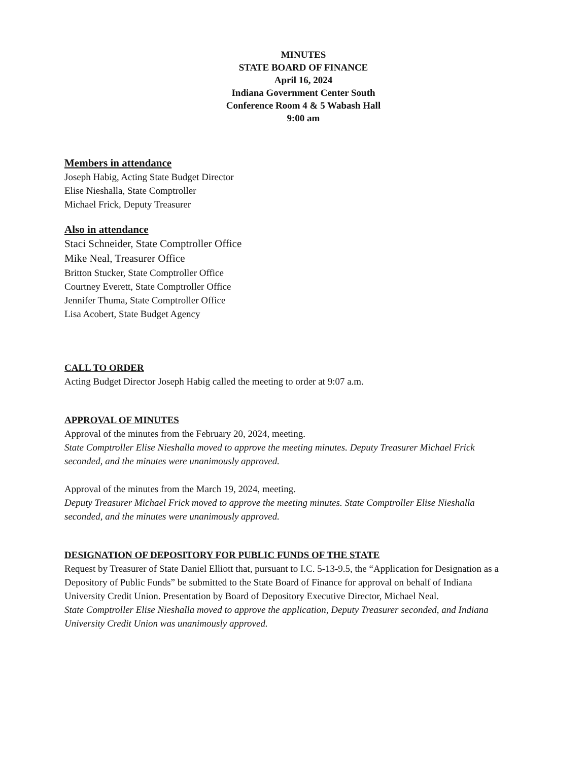MINUTES
STATE BOARD OF FINANCE
April 16, 2024
Indiana Government Center South
Conference Room 4 & 5 Wabash Hall
9:00 am
Members in attendance
Joseph Habig, Acting State Budget Director
Elise Nieshalla, State Comptroller
Michael Frick, Deputy Treasurer
Also in attendance
Staci Schneider, State Comptroller Office
Mike Neal, Treasurer Office
Britton Stucker, State Comptroller Office
Courtney Everett, State Comptroller Office
Jennifer Thuma, State Comptroller Office
Lisa Acobert, State Budget Agency
CALL TO ORDER
Acting Budget Director Joseph Habig called the meeting to order at 9:07 a.m.
APPROVAL OF MINUTES
Approval of the minutes from the February 20, 2024, meeting.
State Comptroller Elise Nieshalla moved to approve the meeting minutes. Deputy Treasurer Michael Frick seconded, and the minutes were unanimously approved.
Approval of the minutes from the March 19, 2024, meeting.
Deputy Treasurer Michael Frick moved to approve the meeting minutes. State Comptroller Elise Nieshalla seconded, and the minutes were unanimously approved.
DESIGNATION OF DEPOSITORY FOR PUBLIC FUNDS OF THE STATE
Request by Treasurer of State Daniel Elliott that, pursuant to I.C. 5-13-9.5, the “Application for Designation as a Depository of Public Funds” be submitted to the State Board of Finance for approval on behalf of Indiana University Credit Union. Presentation by Board of Depository Executive Director, Michael Neal.
State Comptroller Elise Nieshalla moved to approve the application, Deputy Treasurer seconded, and Indiana University Credit Union was unanimously approved.